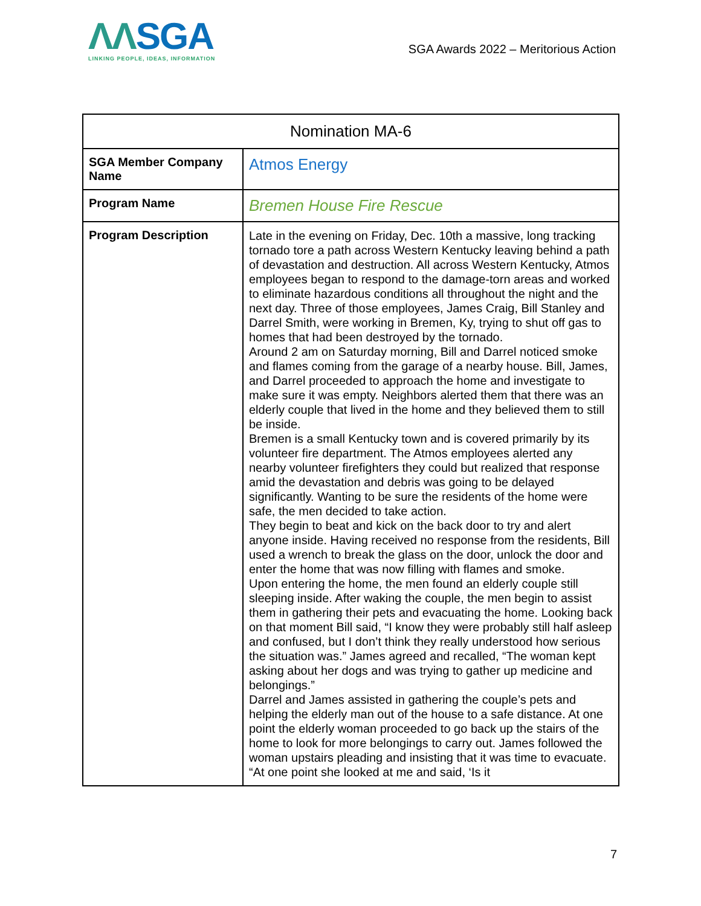ΛΛSGA
LINKING PEOPLE, IDEAS, INFORMATION
SGA Awards 2022 – Meritorious Action
| Nomination MA-6 | |
| --- | --- |
| SGA Member Company Name | Atmos Energy |
| Program Name | Bremen House Fire Rescue |
| Program Description | Late in the evening on Friday, Dec. 10th a massive, long tracking tornado tore a path across Western Kentucky leaving behind a path of devastation and destruction. All across Western Kentucky, Atmos employees began to respond to the damage-torn areas and worked to eliminate hazardous conditions all throughout the night and the next day. Three of those employees, James Craig, Bill Stanley and Darrel Smith, were working in Bremen, Ky, trying to shut off gas to homes that had been destroyed by the tornado. Around 2 am on Saturday morning, Bill and Darrel noticed smoke and flames coming from the garage of a nearby house. Bill, James, and Darrel proceeded to approach the home and investigate to make sure it was empty. Neighbors alerted them that there was an elderly couple that lived in the home and they believed them to still be inside. Bremen is a small Kentucky town and is covered primarily by its volunteer fire department. The Atmos employees alerted any nearby volunteer firefighters they could but realized that response amid the devastation and debris was going to be delayed significantly. Wanting to be sure the residents of the home were safe, the men decided to take action. They begin to beat and kick on the back door to try and alert anyone inside. Having received no response from the residents, Bill used a wrench to break the glass on the door, unlock the door and enter the home that was now filling with flames and smoke. Upon entering the home, the men found an elderly couple still sleeping inside. After waking the couple, the men begin to assist them in gathering their pets and evacuating the home. Looking back on that moment Bill said, “I know they were probably still half asleep and confused, but I don’t think they really understood how serious the situation was.” James agreed and recalled, “The woman kept asking about her dogs and was trying to gather up medicine and belongings.” Darrel and James assisted in gathering the couple’s pets and helping the elderly man out of the house to a safe distance. At one point the elderly woman proceeded to go back up the stairs of the home to look for more belongings to carry out. James followed the woman upstairs pleading and insisting that it was time to evacuate. “At one point she looked at me and said, ‘Is it |
7